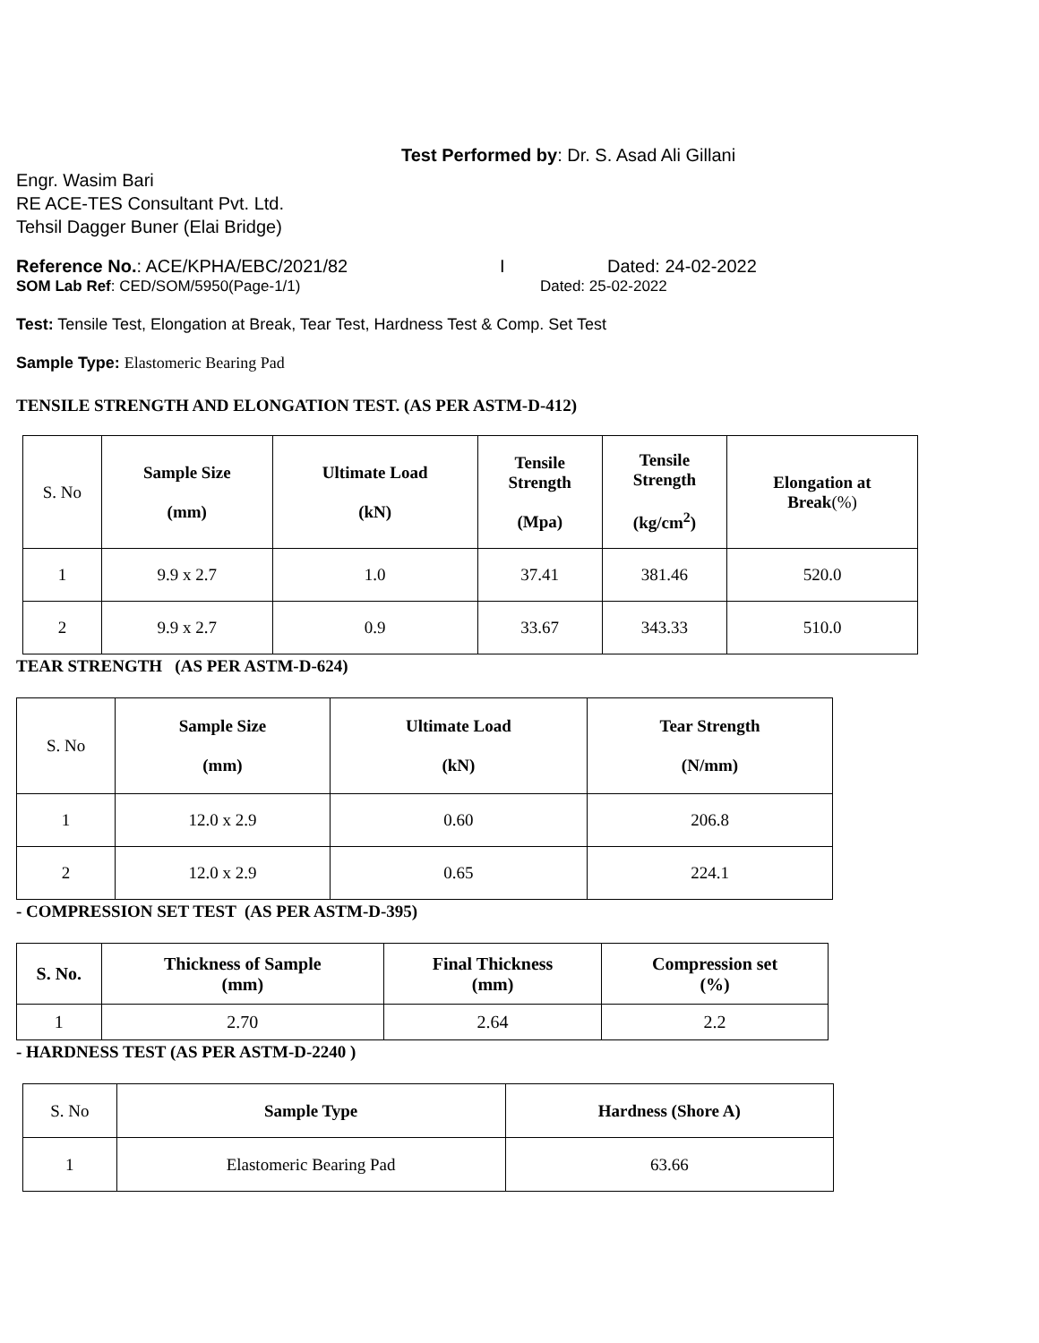Test Performed by: Dr. S. Asad Ali Gillani
Engr. Wasim Bari
RE ACE-TES Consultant Pvt. Ltd.
Tehsil Dagger Buner (Elai Bridge)
Reference No.: ACE/KPHA/EBC/2021/82 I Dated: 24-02-2022
SOM Lab Ref: CED/SOM/5950(Page-1/1) Dated: 25-02-2022
Test: Tensile Test, Elongation at Break, Tear Test, Hardness Test & Comp. Set Test
Sample Type: Elastomeric Bearing Pad
TENSILE STRENGTH AND ELONGATION TEST. (AS PER ASTM-D-412)
| S. No | Sample Size (mm) | Ultimate Load (kN) | Tensile Strength (Mpa) | Tensile Strength (kg/cm<sup>2</sup>) | Elongation at Break (%) |
| 1 | 9.9 x 2.7 | 1.0 | 37.41 | 381.46 | 520.0 |
| 2 | 9.9 x 2.7 | 0.9 | 33.67 | 343.33 | 510.0 |
TEAR STRENGTH (AS PER ASTM-D-624)
| S. No | Sample Size (mm) | Ultimate Load (kN) | Tear Strength (N/mm) |
| 1 | 12.0 x 2.9 | 0.60 | 206.8 |
| 2 | 12.0 x 2.9 | 0.65 | 224.1 |
- COMPRESSION SET TEST (AS PER ASTM-D-395)
| S. No. | Thickness of Sample (mm) | Final Thickness (mm) | Compression set (%) |
| --- | --- | --- | --- |
| 1 | 2.70 | 2.64 | 2.2 |
- HARDNESS TEST (AS PER ASTM-D-2240 )
| S. No | Sample Type | Hardness (Shore A) |
| 1 | Elastomeric Bearing Pad | 63.66 |